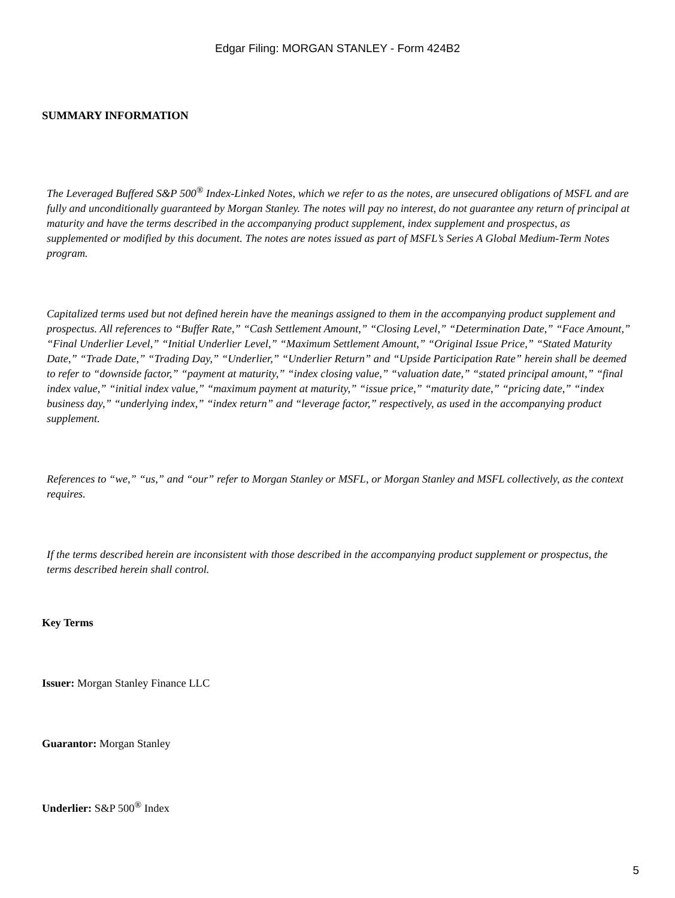Edgar Filing: MORGAN STANLEY - Form 424B2
SUMMARY INFORMATION
The Leveraged Buffered S&P 500<sup>®</sup> Index-Linked Notes, which we refer to as the notes, are unsecured obligations of MSFL and are fully and unconditionally guaranteed by Morgan Stanley. The notes will pay no interest, do not guarantee any return of principal at maturity and have the terms described in the accompanying product supplement, index supplement and prospectus, as supplemented or modified by this document. The notes are notes issued as part of MSFL’s Series A Global Medium-Term Notes program.
Capitalized terms used but not defined herein have the meanings assigned to them in the accompanying product supplement and prospectus. All references to “Buffer Rate,” “Cash Settlement Amount,” “Closing Level,” “Determination Date,” “Face Amount,” “Final Underlier Level,” “Initial Underlier Level,” “Maximum Settlement Amount,” “Original Issue Price,” “Stated Maturity Date,” “Trade Date,” “Trading Day,” “Underlier,” “Underlier Return” and “Upside Participation Rate” herein shall be deemed to refer to “downside factor,” “payment at maturity,” “index closing value,” “valuation date,” “stated principal amount,” “final index value,” “initial index value,” “maximum payment at maturity,” “issue price,” “maturity date,” “pricing date,” “index business day,” “underlying index,” “index return” and “leverage factor,” respectively, as used in the accompanying product supplement.
References to “we,” “us,” and “our” refer to Morgan Stanley or MSFL, or Morgan Stanley and MSFL collectively, as the context requires.
If the terms described herein are inconsistent with those described in the accompanying product supplement or prospectus, the terms described herein shall control.
Key Terms
Issuer: Morgan Stanley Finance LLC
Guarantor: Morgan Stanley
Underlier: S&P 500<sup>®</sup> Index
5